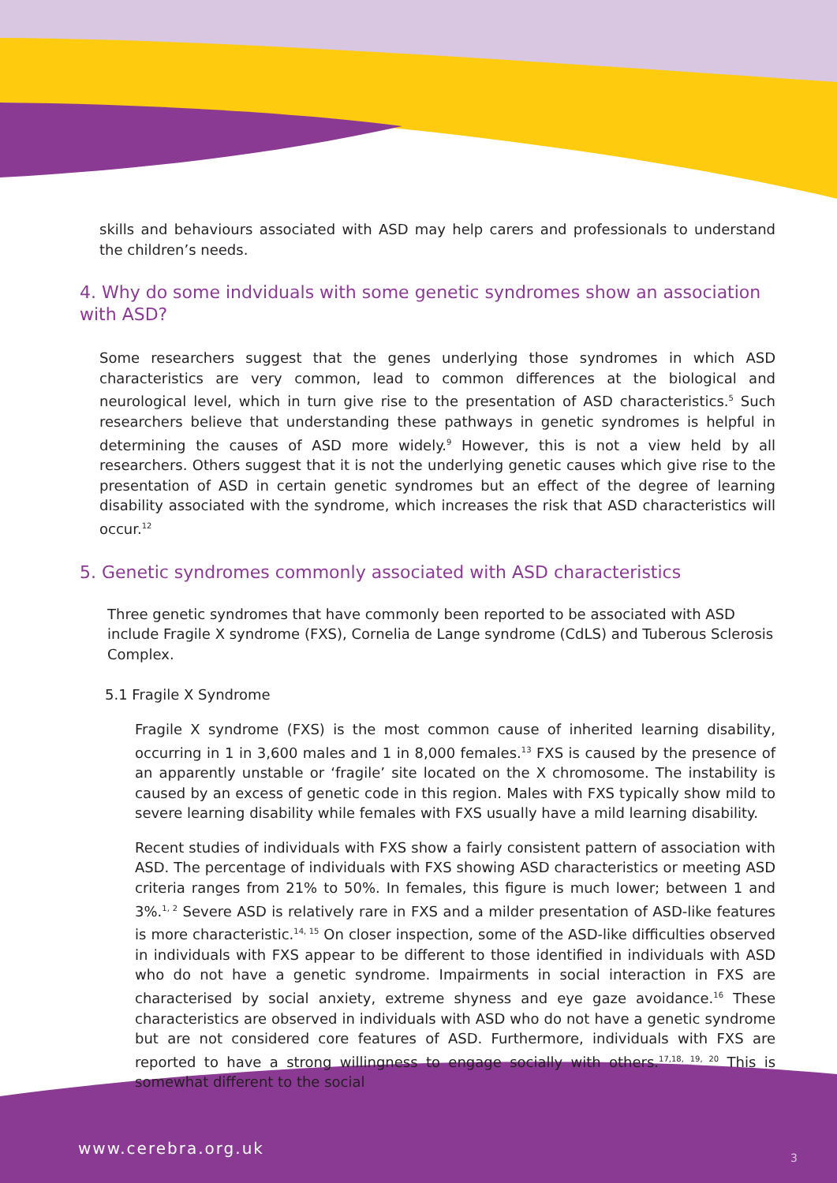skills and behaviours associated with ASD may help carers and professionals to understand the children’s needs.
4. Why do some indviduals with some genetic syndromes show an association with ASD?
Some researchers suggest that the genes underlying those syndromes in which ASD characteristics are very common, lead to common differences at the biological and neurological level, which in turn give rise to the presentation of ASD characteristics.<sup>5</sup> Such researchers believe that understanding these pathways in genetic syndromes is helpful in determining the causes of ASD more widely.<sup>9</sup> However, this is not a view held by all researchers. Others suggest that it is not the underlying genetic causes which give rise to the presentation of ASD in certain genetic syndromes but an effect of the degree of learning disability associated with the syndrome, which increases the risk that ASD characteristics will occur.<sup>12</sup>
5. Genetic syndromes commonly associated with ASD characteristics
Three genetic syndromes that have commonly been reported to be associated with ASD include Fragile X syndrome (FXS), Cornelia de Lange syndrome (CdLS) and Tuberous Sclerosis Complex.
5.1 Fragile X Syndrome
Fragile X syndrome (FXS) is the most common cause of inherited learning disability, occurring in 1 in 3,600 males and 1 in 8,000 females.<sup>13</sup> FXS is caused by the presence of an apparently unstable or ‘fragile’ site located on the X chromosome. The instability is caused by an excess of genetic code in this region. Males with FXS typically show mild to severe learning disability while females with FXS usually have a mild learning disability.
Recent studies of individuals with FXS show a fairly consistent pattern of association with ASD. The percentage of individuals with FXS showing ASD characteristics or meeting ASD criteria ranges from 21% to 50%. In females, this figure is much lower; between 1 and 3%.<sup>1, 2</sup> Severe ASD is relatively rare in FXS and a milder presentation of ASD-like features is more characteristic.<sup>14, 15</sup> On closer inspection, some of the ASD-like difficulties observed in individuals with FXS appear to be different to those identified in individuals with ASD who do not have a genetic syndrome. Impairments in social interaction in FXS are characterised by social anxiety, extreme shyness and eye gaze avoidance.<sup>16</sup> These characteristics are observed in individuals with ASD who do not have a genetic syndrome but are not considered core features of ASD. Furthermore, individuals with FXS are reported to have a strong willingness to engage socially with others.<sup>17,18, 19, 20</sup> This is somewhat different to the social
www.cerebra.org.uk
3